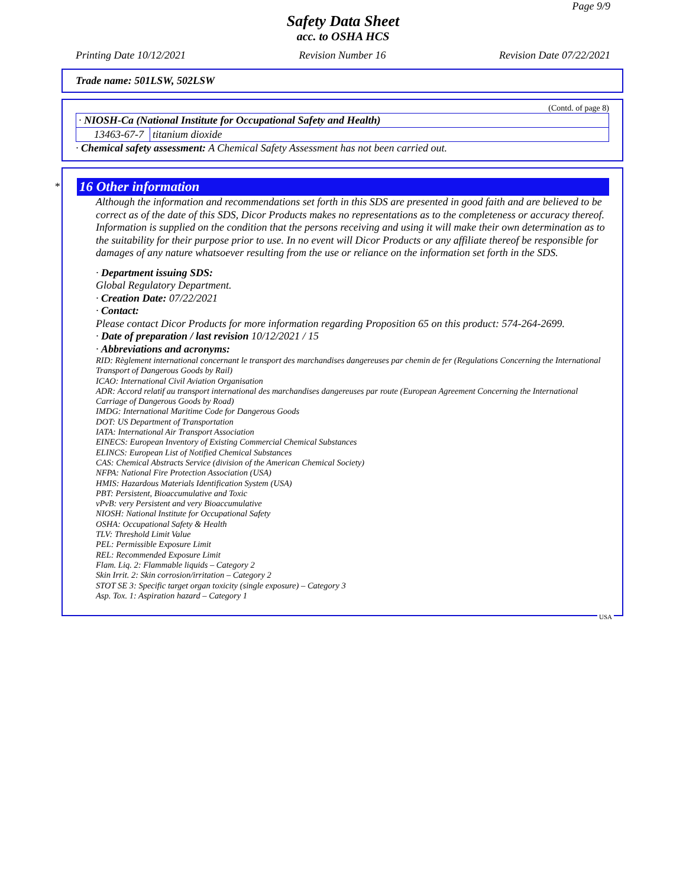Page 9/9
Safety Data Sheet
acc. to OSHA HCS
Printing Date 10/12/2021 Revision Number 16 Revision Date 07/22/2021
Trade name: 501LSW, 502LSW
(Contd. of page 8)
| · NIOSH-Ca (National Institute for Occupational Safety and Health) | |
| 13463-67-7 | titanium dioxide |
· Chemical safety assessment: A Chemical Safety Assessment has not been carried out.
*
16 Other information
Although the information and recommendations set forth in this SDS are presented in good faith and are believed to be correct as of the date of this SDS, Dicor Products makes no representations as to the completeness or accuracy thereof. Information is supplied on the condition that the persons receiving and using it will make their own determination as to the suitability for their purpose prior to use. In no event will Dicor Products or any affiliate thereof be responsible for damages of any nature whatsoever resulting from the use or reliance on the information set forth in the SDS.
· Department issuing SDS:
Global Regulatory Department.
· Creation Date: 07/22/2021
· Contact:
Please contact Dicor Products for more information regarding Proposition 65 on this product: 574-264-2699.
· Date of preparation / last revision 10/12/2021 / 15
· Abbreviations and acronyms:
RID: Règlement international concernant le transport des marchandises dangereuses par chemin de fer (Regulations Concerning the International Transport of Dangerous Goods by Rail)
ICAO: International Civil Aviation Organisation
ADR: Accord relatif au transport international des marchandises dangereuses par route (European Agreement Concerning the International Carriage of Dangerous Goods by Road)
IMDG: International Maritime Code for Dangerous Goods
DOT: US Department of Transportation
IATA: International Air Transport Association
EINECS: European Inventory of Existing Commercial Chemical Substances
ELINCS: European List of Notified Chemical Substances
CAS: Chemical Abstracts Service (division of the American Chemical Society)
NFPA: National Fire Protection Association (USA)
HMIS: Hazardous Materials Identification System (USA)
PBT: Persistent, Bioaccumulative and Toxic
vPvB: very Persistent and very Bioaccumulative
NIOSH: National Institute for Occupational Safety
OSHA: Occupational Safety & Health
TLV: Threshold Limit Value
PEL: Permissible Exposure Limit
REL: Recommended Exposure Limit
Flam. Liq. 2: Flammable liquids – Category 2
Skin Irrit. 2: Skin corrosion/irritation – Category 2
STOT SE 3: Specific target organ toxicity (single exposure) – Category 3
Asp. Tox. 1: Aspiration hazard – Category 1
USA